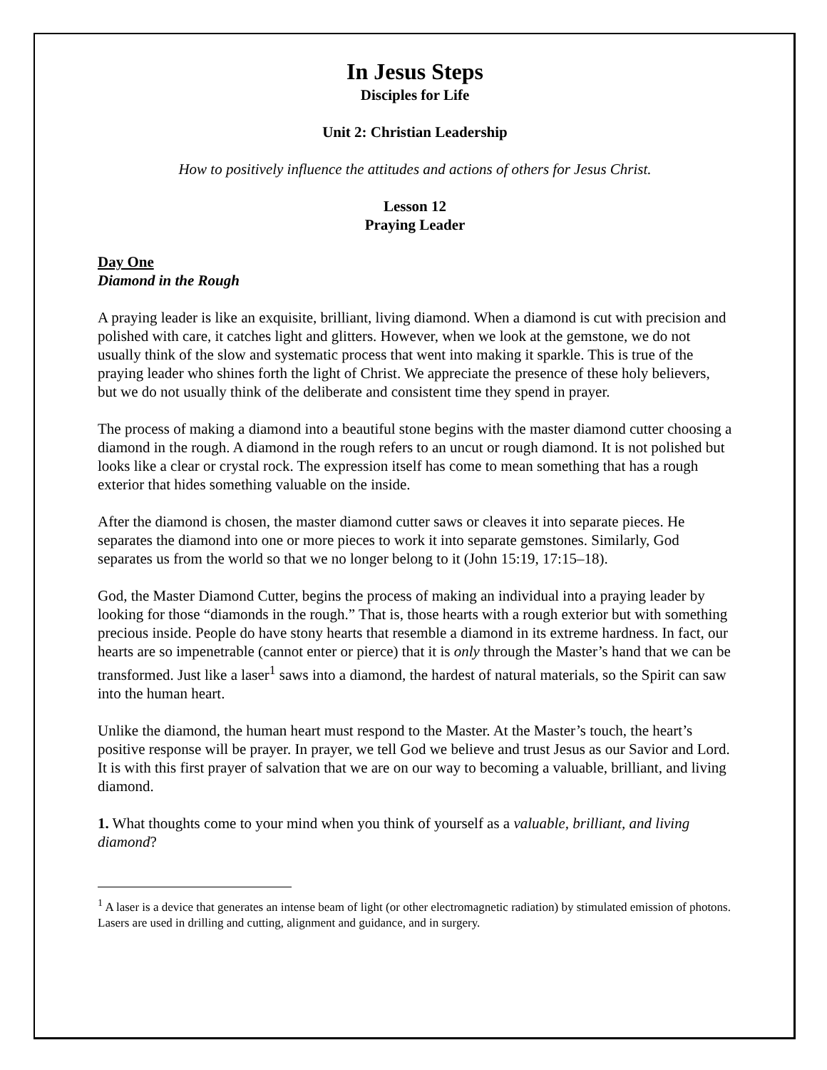In Jesus Steps
Disciples for Life
Unit 2: Christian Leadership
How to positively influence the attitudes and actions of others for Jesus Christ.
Lesson 12
Praying Leader
Day One
Diamond in the Rough
A praying leader is like an exquisite, brilliant, living diamond. When a diamond is cut with precision and polished with care, it catches light and glitters. However, when we look at the gemstone, we do not usually think of the slow and systematic process that went into making it sparkle. This is true of the praying leader who shines forth the light of Christ. We appreciate the presence of these holy believers, but we do not usually think of the deliberate and consistent time they spend in prayer.
The process of making a diamond into a beautiful stone begins with the master diamond cutter choosing a diamond in the rough. A diamond in the rough refers to an uncut or rough diamond. It is not polished but looks like a clear or crystal rock. The expression itself has come to mean something that has a rough exterior that hides something valuable on the inside.
After the diamond is chosen, the master diamond cutter saws or cleaves it into separate pieces. He separates the diamond into one or more pieces to work it into separate gemstones. Similarly, God separates us from the world so that we no longer belong to it (John 15:19, 17:15–18).
God, the Master Diamond Cutter, begins the process of making an individual into a praying leader by looking for those “diamonds in the rough.” That is, those hearts with a rough exterior but with something precious inside. People do have stony hearts that resemble a diamond in its extreme hardness. In fact, our hearts are so impenetrable (cannot enter or pierce) that it is only through the Master’s hand that we can be transformed. Just like a laser<sup>1</sup> saws into a diamond, the hardest of natural materials, so the Spirit can saw into the human heart.
Unlike the diamond, the human heart must respond to the Master. At the Master’s touch, the heart’s positive response will be prayer. In prayer, we tell God we believe and trust Jesus as our Savior and Lord. It is with this first prayer of salvation that we are on our way to becoming a valuable, brilliant, and living diamond.
1. What thoughts come to your mind when you think of yourself as a valuable, brilliant, and living diamond?
<sup>1</sup> A laser is a device that generates an intense beam of light (or other electromagnetic radiation) by stimulated emission of photons. Lasers are used in drilling and cutting, alignment and guidance, and in surgery.